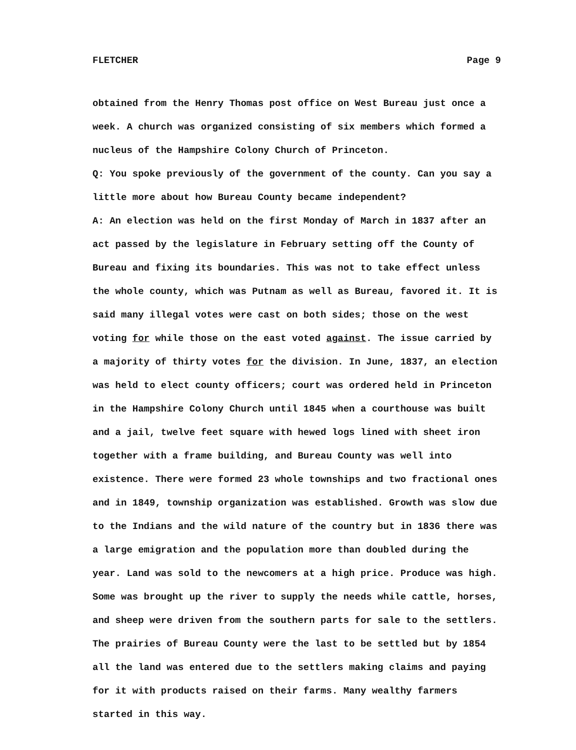FLETCHER Page 9
obtained from the Henry Thomas post office on West Bureau just once a week. A church was organized consisting of six members which formed a nucleus of the Hampshire Colony Church of Princeton.
Q: You spoke previously of the government of the county. Can you say a little more about how Bureau County became independent?
A: An election was held on the first Monday of March in 1837 after an act passed by the legislature in February setting off the County of Bureau and fixing its boundaries. This was not to take effect unless the whole county, which was Putnam as well as Bureau, favored it. It is said many illegal votes were cast on both sides; those on the west voting for while those on the east voted against. The issue carried by a majority of thirty votes for the division. In June, 1837, an election was held to elect county officers; court was ordered held in Princeton in the Hampshire Colony Church until 1845 when a courthouse was built and a jail, twelve feet square with hewed logs lined with sheet iron together with a frame building, and Bureau County was well into existence. There were formed 23 whole townships and two fractional ones and in 1849, township organization was established. Growth was slow due to the Indians and the wild nature of the country but in 1836 there was a large emigration and the population more than doubled during the year. Land was sold to the newcomers at a high price. Produce was high. Some was brought up the river to supply the needs while cattle, horses, and sheep were driven from the southern parts for sale to the settlers. The prairies of Bureau County were the last to be settled but by 1854 all the land was entered due to the settlers making claims and paying for it with products raised on their farms. Many wealthy farmers started in this way.